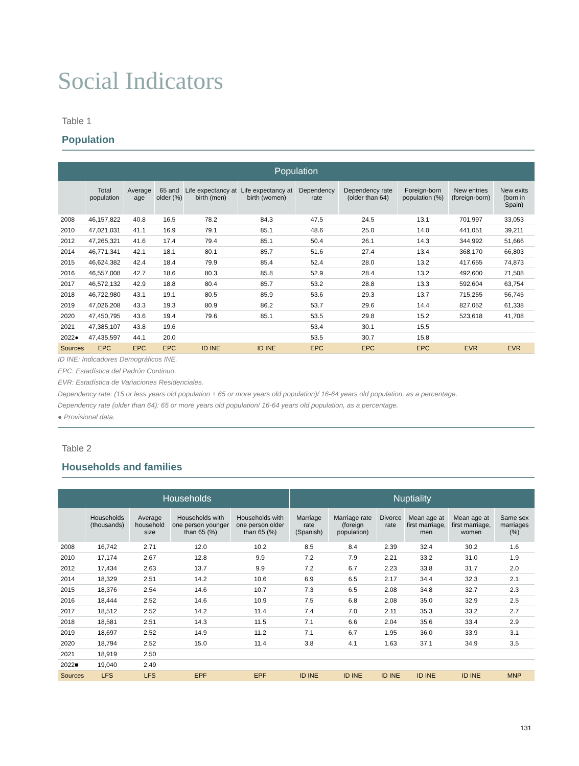Social Indicators
Table 1
Population
| Population | | | | | | | | | | |
| --- | --- | --- | --- | --- | --- | --- | --- | --- | --- | --- |
| | Total population | Average age | 65 and older (%) | Life expectancy at birth (men) | Life expectancy at birth (women) | Dependency rate | Dependency rate (older than 64) | Foreign-born population (%) | New entries (foreign-born) | New exits (born in Spain) |
| 2008 | 46,157,822 | 40.8 | 16.5 | 78.2 | 84.3 | 47.5 | 24.5 | 13.1 | 701,997 | 33,053 |
| 2010 | 47,021,031 | 41.1 | 16.9 | 79.1 | 85.1 | 48.6 | 25.0 | 14.0 | 441,051 | 39,211 |
| 2012 | 47,265,321 | 41.6 | 17.4 | 79.4 | 85.1 | 50.4 | 26.1 | 14.3 | 344,992 | 51,666 |
| 2014 | 46,771,341 | 42.1 | 18.1 | 80.1 | 85.7 | 51.6 | 27.4 | 13.4 | 368,170 | 66,803 |
| 2015 | 46,624,382 | 42.4 | 18.4 | 79.9 | 85.4 | 52.4 | 28.0 | 13.2 | 417,655 | 74,873 |
| 2016 | 46,557,008 | 42.7 | 18.6 | 80.3 | 85.8 | 52.9 | 28.4 | 13.2 | 492,600 | 71,508 |
| 2017 | 46,572,132 | 42.9 | 18.8 | 80.4 | 85.7 | 53.2 | 28.8 | 13.3 | 592,604 | 63,754 |
| 2018 | 46,722,980 | 43.1 | 19.1 | 80.5 | 85.9 | 53.6 | 29.3 | 13.7 | 715,255 | 56,745 |
| 2019 | 47,026,208 | 43.3 | 19.3 | 80.9 | 86.2 | 53.7 | 29.6 | 14.4 | 827,052 | 61,338 |
| 2020 | 47,450,795 | 43.6 | 19.4 | 79.6 | 85.1 | 53.5 | 29.8 | 15.2 | 523,618 | 41,708 |
| 2021 | 47,385,107 | 43.8 | 19.6 | | | 53.4 | 30.1 | 15.5 | | |
| 2022● | 47,435,597 | 44.1 | 20.0 | | | 53.5 | 30.7 | 15.8 | | |
| Sources | EPC | EPC | EPC | ID INE | ID INE | EPC | EPC | EPC | EVR | EVR |
ID INE: Indicadores Demográficos INE.
EPC: Estadística del Padrón Continuo.
EVR: Estadística de Variaciones Residenciales.
Dependency rate: (15 or less years old population + 65 or more years old population)/ 16-64 years old population, as a percentage.
Dependency rate (older than 64): 65 or more years old population/ 16-64 years old population, as a percentage.
● Provisional data.
Table 2
Households and families
| | Households | | | | Nuptiality | | | | | |
| --- | --- | --- | --- | --- | --- | --- | --- | --- | --- | --- |
| | Households (thousands) | Average household size | Households with one person younger than 65 (%) | Households with one person older than 65 (%) | Marriage rate (Spanish) | Marriage rate (foreign population) | Divorce rate | Mean age at first marriage, men | Mean age at first marriage, women | Same sex marriages (%) |
| 2008 | 16,742 | 2.71 | 12.0 | 10.2 | 8.5 | 8.4 | 2.39 | 32.4 | 30.2 | 1.6 |
| 2010 | 17,174 | 2.67 | 12.8 | 9.9 | 7.2 | 7.9 | 2.21 | 33.2 | 31.0 | 1.9 |
| 2012 | 17,434 | 2.63 | 13.7 | 9.9 | 7.2 | 6.7 | 2.23 | 33.8 | 31.7 | 2.0 |
| 2014 | 18,329 | 2.51 | 14.2 | 10.6 | 6.9 | 6.5 | 2.17 | 34.4 | 32.3 | 2.1 |
| 2015 | 18,376 | 2.54 | 14.6 | 10.7 | 7.3 | 6.5 | 2.08 | 34.8 | 32.7 | 2.3 |
| 2016 | 18,444 | 2.52 | 14.6 | 10.9 | 7.5 | 6.8 | 2.08 | 35.0 | 32.9 | 2.5 |
| 2017 | 18,512 | 2.52 | 14.2 | 11.4 | 7.4 | 7.0 | 2.11 | 35.3 | 33.2 | 2.7 |
| 2018 | 18,581 | 2.51 | 14.3 | 11.5 | 7.1 | 6.6 | 2.04 | 35.6 | 33.4 | 2.9 |
| 2019 | 18,697 | 2.52 | 14.9 | 11.2 | 7.1 | 6.7 | 1.95 | 36.0 | 33.9 | 3.1 |
| 2020 | 18,794 | 2.52 | 15.0 | 11.4 | 3.8 | 4.1 | 1.63 | 37.1 | 34.9 | 3.5 |
| 2021 | 18,919 | 2.50 | | | | | | | | |
| 2022■ | 19,040 | 2.49 | | | | | | | | |
| Sources | LFS | LFS | EPF | EPF | ID INE | ID INE | ID INE | ID INE | ID INE | MNP |
131